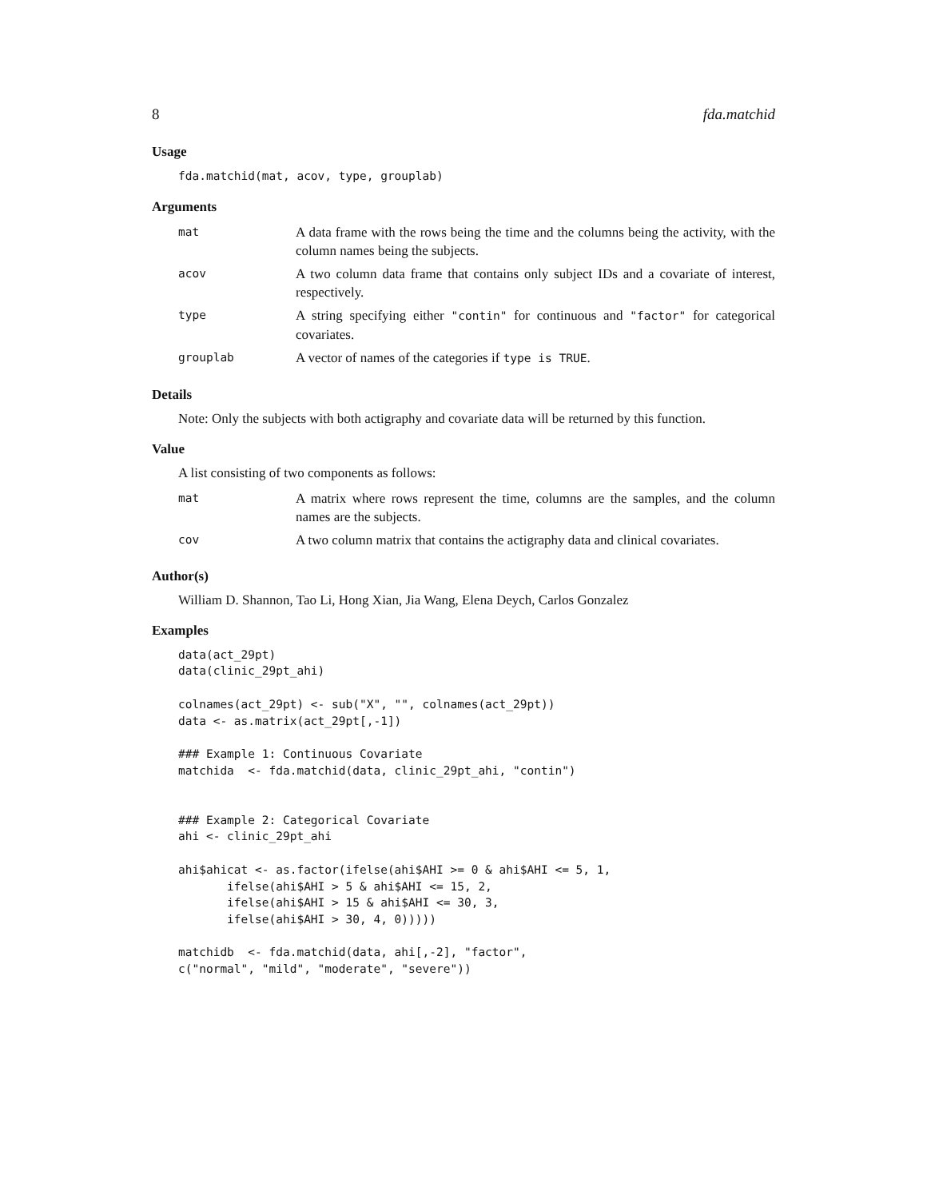8 fda.matchid
Usage
fda.matchid(mat, acov, type, grouplab)
Arguments
| mat | A data frame with the rows being the time and the columns being the activity, with the column names being the subjects. |
| acov | A two column data frame that contains only subject IDs and a covariate of interest, respectively. |
| type | A string specifying either "contin" for continuous and "factor" for categorical covariates. |
| grouplab | A vector of names of the categories if type is TRUE . |
Details
Note: Only the subjects with both actigraphy and covariate data will be returned by this function.
Value
A list consisting of two components as follows:
| mat | A matrix where rows represent the time, columns are the samples, and the column names are the subjects. |
| cov | A two column matrix that contains the actigraphy data and clinical covariates. |
Author(s)
William D. Shannon, Tao Li, Hong Xian, Jia Wang, Elena Deych, Carlos Gonzalez
Examples
data(act_29pt)
data(clinic_29pt_ahi)

colnames(act_29pt) <- sub("X", "", colnames(act_29pt))
data <- as.matrix(act_29pt[,-1])

### Example 1: Continuous Covariate
matchida  <- fda.matchid(data, clinic_29pt_ahi, "contin")


### Example 2: Categorical Covariate
ahi <- clinic_29pt_ahi

ahi$ahicat <- as.factor(ifelse(ahi$AHI >= 0 & ahi$AHI <= 5, 1,
       ifelse(ahi$AHI > 5 & ahi$AHI <= 15, 2,
       ifelse(ahi$AHI > 15 & ahi$AHI <= 30, 3,
       ifelse(ahi$AHI > 30, 4, 0)))))

matchidb  <- fda.matchid(data, ahi[,-2], "factor",
c("normal", "mild", "moderate", "severe"))